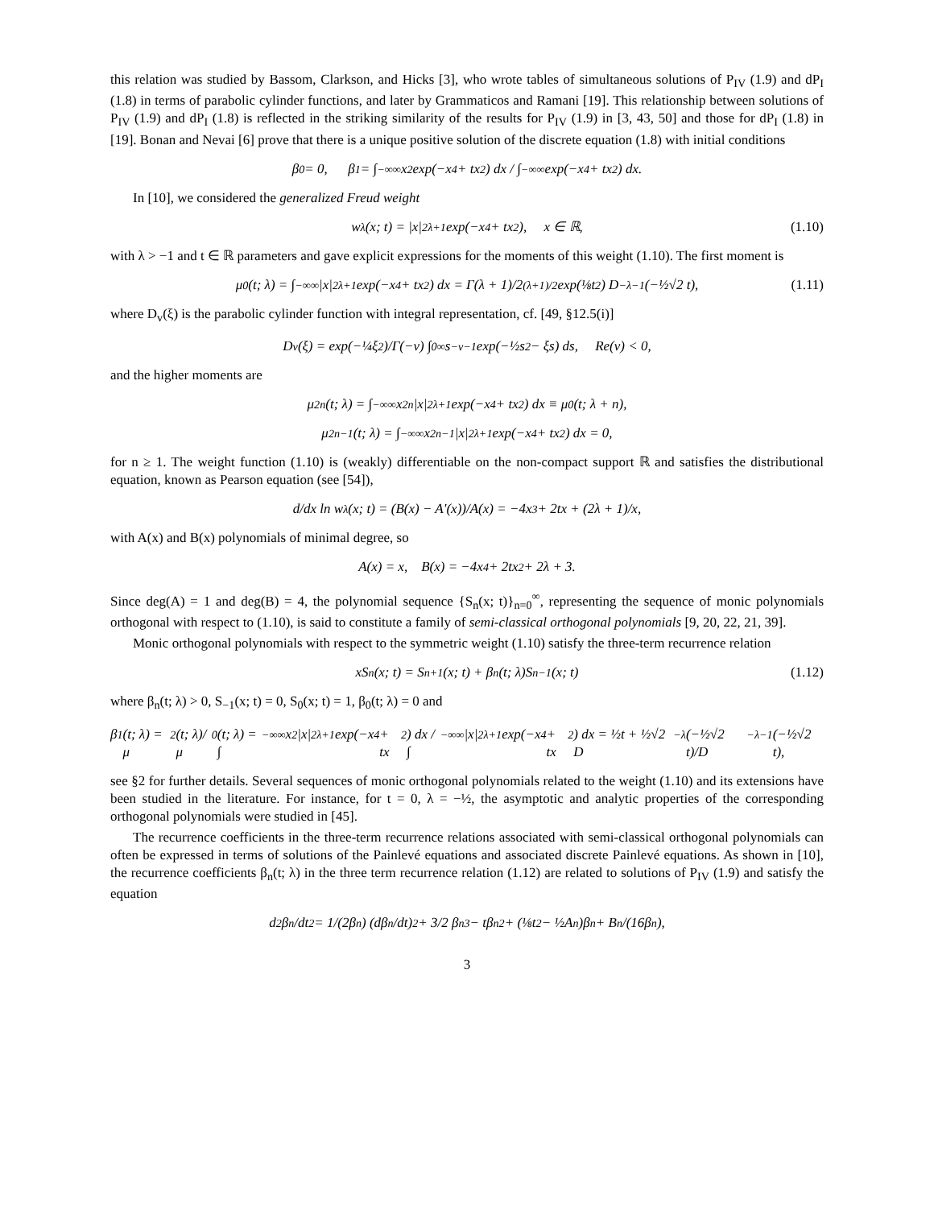this relation was studied by Bassom, Clarkson, and Hicks [3], who wrote tables of simultaneous solutions of P<sub>IV</sub> (1.9) and dP<sub>I</sub> (1.8) in terms of parabolic cylinder functions, and later by Grammaticos and Ramani [19]. This relationship between solutions of P<sub>IV</sub> (1.9) and dP<sub>I</sub> (1.8) is reflected in the striking similarity of the results for P<sub>IV</sub> (1.9) in [3, 43, 50] and those for dP<sub>I</sub> (1.8) in [19]. Bonan and Nevai [6] prove that there is a unique positive solution of the discrete equation (1.8) with initial conditions
β<sub>0</sub> = 0, β<sub>1</sub> = ∫<sub>−∞</sub><sup>∞</sup> x<sup>2</sup> exp(−x<sup>4</sup> + tx<sup>2</sup>) dx / ∫<sub>−∞</sub><sup>∞</sup> exp(−x<sup>4</sup> + tx<sup>2</sup>) dx.
In [10], we considered the generalized Freud weight
w<sub>λ</sub>(x; t) = |x|<sup>2λ+1</sup> exp(−x<sup>4</sup> + tx<sup>2</sup>), x ∈ ℝ, (1.10)
with λ > −1 and t ∈ ℝ parameters and gave explicit expressions for the moments of this weight (1.10). The first moment is
μ<sub>0</sub>(t; λ) = ∫<sub>−∞</sub><sup>∞</sup> |x|<sup>2λ+1</sup> exp(−x<sup>4</sup> + tx<sup>2</sup>) dx = Γ(λ + 1)/2<sup>(λ+1)/2</sup> exp(⅛t<sup>2</sup>) D<sub>−λ−1</sub>(−½√2 t), (1.11)
where D<sub>v</sub>(ξ) is the parabolic cylinder function with integral representation, cf. [49, §12.5(i)]
D<sub>ν</sub>(ξ) = exp(−¼ξ<sup>2</sup>)/Γ(−ν) ∫<sub>0</sub><sup>∞</sup> s<sup>−ν−1</sup> exp(−½s<sup>2</sup> − ξs) ds, Re(ν) < 0,
and the higher moments are
μ<sub>2n</sub>(t; λ) = ∫<sub>−∞</sub><sup>∞</sup> x<sup>2n</sup>|x|<sup>2λ+1</sup> exp(−x<sup>4</sup> + tx<sup>2</sup>) dx ≡ μ<sub>0</sub>(t; λ + n),
μ<sub>2n−1</sub>(t; λ) = ∫<sub>−∞</sub><sup>∞</sup> x<sup>2n−1</sup>|x|<sup>2λ+1</sup> exp(−x<sup>4</sup> + tx<sup>2</sup>) dx = 0,
for n ≥ 1. The weight function (1.10) is (weakly) differentiable on the non-compact support ℝ and satisfies the distributional equation, known as Pearson equation (see [54]),
d/dx ln w<sub>λ</sub>(x; t) = (B(x) − A′(x))/A(x) = −4x<sup>3</sup> + 2tx + (2λ + 1)/x,
with A(x) and B(x) polynomials of minimal degree, so
A(x) = x, B(x) = −4x<sup>4</sup> + 2tx<sup>2</sup> + 2λ + 3.
Since deg(A) = 1 and deg(B) = 4, the polynomial sequence {S<sub>n</sub>(x; t)}<sub>n=0</sub><sup>∞</sup>, representing the sequence of monic polynomials orthogonal with respect to (1.10), is said to constitute a family of semi-classical orthogonal polynomials [9, 20, 22, 21, 39].
Monic orthogonal polynomials with respect to the symmetric weight (1.10) satisfy the three-term recurrence relation
xS<sub>n</sub>(x; t) = S<sub>n+1</sub>(x; t) + β<sub>n</sub>(t; λ)S<sub>n−1</sub>(x; t) (1.12)
where β<sub>n</sub>(t; λ) > 0, S<sub>−1</sub>(x; t) = 0, S<sub>0</sub>(x; t) = 1, β<sub>0</sub>(t; λ) = 0 and
β<sub>1</sub>(t; λ) = μ<sub>2</sub>(t; λ)/μ<sub>0</sub>(t; λ) = ∫<sub>−∞</sub><sup>∞</sup> x<sup>2</sup>|x|<sup>2λ+1</sup> exp(−x<sup>4</sup> + tx<sup>2</sup>) dx / ∫<sub>−∞</sub><sup>∞</sup> |x|<sup>2λ+1</sup> exp(−x<sup>4</sup> + tx<sup>2</sup>) dx = ½t + ½√2 D<sub>−λ</sub>(−½√2 t)/D<sub>−λ−1</sub>(−½√2 t),
see §2 for further details. Several sequences of monic orthogonal polynomials related to the weight (1.10) and its extensions have been studied in the literature. For instance, for t = 0, λ = −½, the asymptotic and analytic properties of the corresponding orthogonal polynomials were studied in [45].
The recurrence coefficients in the three-term recurrence relations associated with semi-classical orthogonal polynomials can often be expressed in terms of solutions of the Painlevé equations and associated discrete Painlevé equations. As shown in [10], the recurrence coefficients β<sub>n</sub>(t; λ) in the three term recurrence relation (1.12) are related to solutions of P<sub>IV</sub> (1.9) and satisfy the equation
d<sup>2</sup>β<sub>n</sub>/dt<sup>2</sup> = 1/(2β<sub>n</sub>) (dβ<sub>n</sub>/dt)<sup>2</sup> + 3/2 β<sub>n</sub><sup>3</sup> − tβ<sub>n</sub><sup>2</sup> + (⅛t<sup>2</sup> − ½A<sub>n</sub>)β<sub>n</sub> + B<sub>n</sub>/(16β<sub>n</sub>),
3